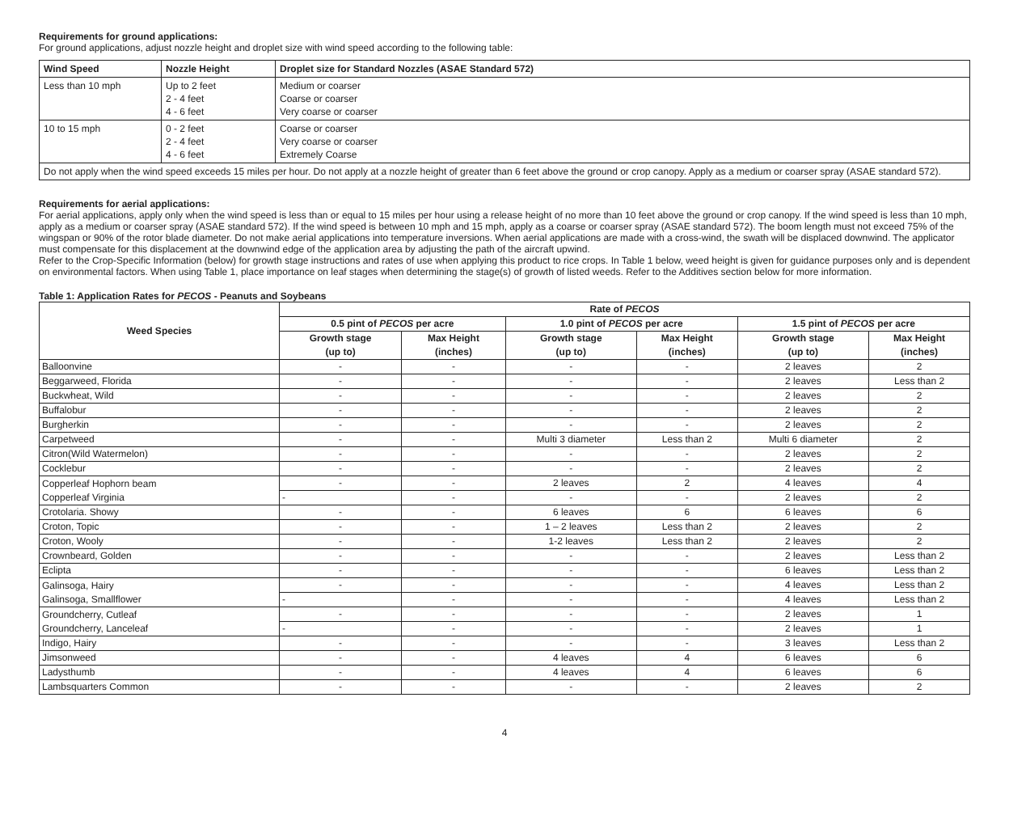Requirements for ground applications:
For ground applications, adjust nozzle height and droplet size with wind speed according to the following table:
| Wind Speed | Nozzle Height | Droplet size for Standard Nozzles (ASAE Standard 572) |
| --- | --- | --- |
| Less than 10 mph | Up to 2 feet 2 - 4 feet 4 - 6 feet | Medium or coarser Coarse or coarser Very coarse or coarser |
| 10 to 15 mph | 0 - 2 feet 2 - 4 feet 4 - 6 feet | Coarse or coarser Very coarse or coarser Extremely Coarse |
| Do not apply when the wind speed exceeds 15 miles per hour. Do not apply at a nozzle height of greater than 6 feet above the ground or crop canopy. Apply as a medium or coarser spray (ASAE standard 572). | | |
Requirements for aerial applications:
For aerial applications, apply only when the wind speed is less than or equal to 15 miles per hour using a release height of no more than 10 feet above the ground or crop canopy. If the wind speed is less than 10 mph, apply as a medium or coarser spray (ASAE standard 572). If the wind speed is between 10 mph and 15 mph, apply as a coarse or coarser spray (ASAE standard 572). The boom length must not exceed 75% of the wingspan or 90% of the rotor blade diameter. Do not make aerial applications into temperature inversions. When aerial applications are made with a cross-wind, the swath will be displaced downwind. The applicator must compensate for this displacement at the downwind edge of the application area by adjusting the path of the aircraft upwind.
Refer to the Crop-Specific Information (below) for growth stage instructions and rates of use when applying this product to rice crops. In Table 1 below, weed height is given for guidance purposes only and is dependent on environmental factors. When using Table 1, place importance on leaf stages when determining the stage(s) of growth of listed weeds. Refer to the Additives section below for more information.
Table 1: Application Rates for PECOS - Peanuts and Soybeans
| Weed Species | Rate of PECOS | | | | | |
| --- | --- | --- | --- | --- | --- | --- |
| | 0.5 pint of PECOS per acre | | 1.0 pint of PECOS per acre | | 1.5 pint of PECOS per acre | |
| | Growth stage (up to) | Max Height (inches) | Growth stage (up to) | Max Height (inches) | Growth stage (up to) | Max Height (inches) |
| Balloonvine | - | - | - | - | 2 leaves | 2 |
| Beggarweed, Florida | - | - | - | - | 2 leaves | Less than 2 |
| Buckwheat, Wild | - | - | - | - | 2 leaves | 2 |
| Buffalobur | - | - | - | - | 2 leaves | 2 |
| Burgherkin | - | - | - | - | 2 leaves | 2 |
| Carpetweed | - | - | Multi 3 diameter | Less than 2 | Multi 6 diameter | 2 |
| Citron(Wild Watermelon) | - | - | - | - | 2 leaves | 2 |
| Cocklebur | - | - | - | - | 2 leaves | 2 |
| Copperleaf Hophorn beam Copperleaf Virginia | - | - | 2 leaves | 2 | 4 leaves | 4 |
| | - | - | - | - | 2 leaves | 2 |
| Crotolaria. Showy | - | - | 6 leaves | 6 | 6 leaves | 6 |
| Croton, Topic | - | - | 1 – 2 leaves | Less than 2 | 2 leaves | 2 |
| Croton, Wooly | - | - | 1-2 leaves | Less than 2 | 2 leaves | 2 |
| Crownbeard, Golden | - | - | - | - | 2 leaves | Less than 2 |
| Eclipta | - | - | - | - | 6 leaves | Less than 2 |
| Galinsoga, Hairy Galinsoga, Smallflower | - | - | - | - | 4 leaves | Less than 2 |
| | - | - | - | - | 4 leaves | Less than 2 |
| Groundcherry, Cutleaf Groundcherry, Lanceleaf | - | - | - | - | 2 leaves | 1 |
| | - | - | - | - | 2 leaves | 1 |
| Indigo, Hairy | - | - | - | - | 3 leaves | Less than 2 |
| Jimsonweed | - | - | 4 leaves | 4 | 6 leaves | 6 |
| Ladysthumb | - | - | 4 leaves | 4 | 6 leaves | 6 |
| Lambsquarters Common | - | - | - | - | 2 leaves | 2 |
4